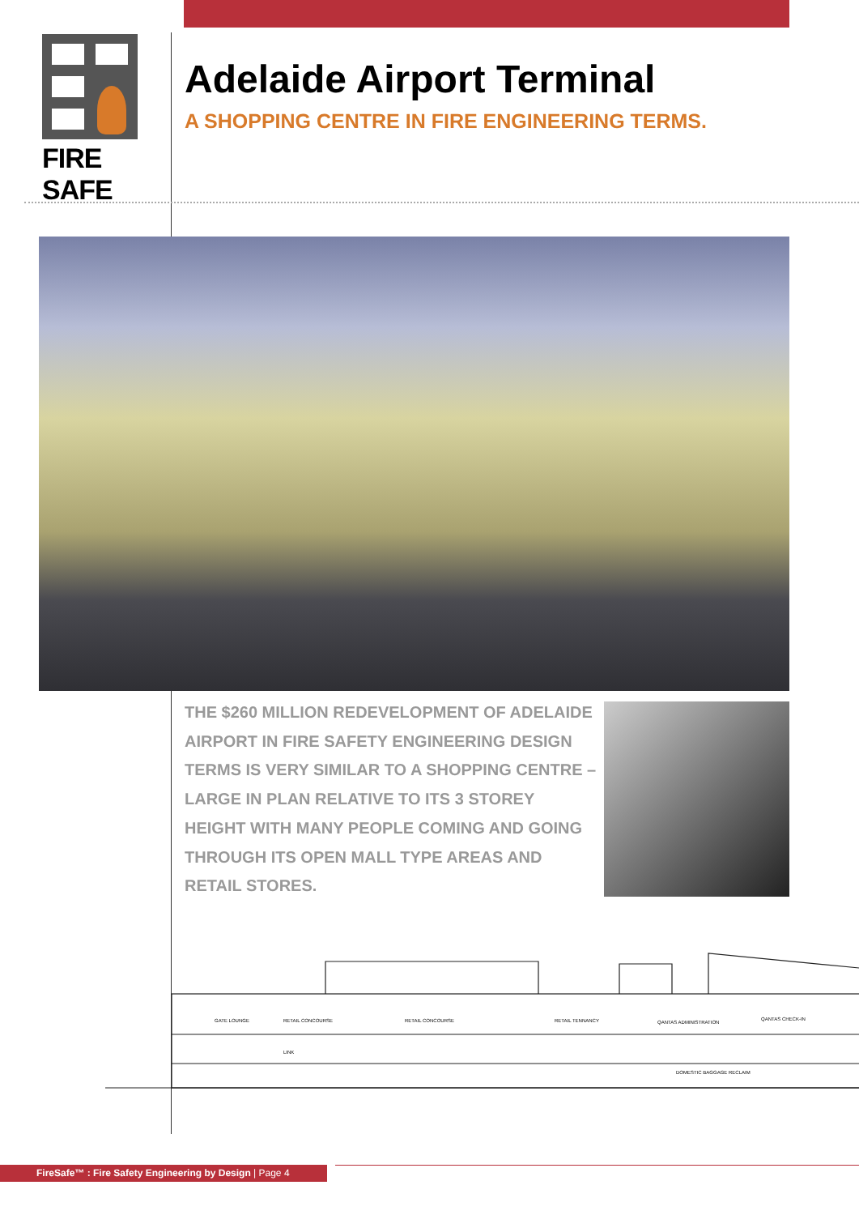FIRE SAFE
Adelaide Airport Terminal
A SHOPPING CENTRE IN FIRE ENGINEERING TERMS.
THE $260 MILLION REDEVELOPMENT OF ADELAIDE AIRPORT IN FIRE SAFETY ENGINEERING DESIGN TERMS IS VERY SIMILAR TO A SHOPPING CENTRE – LARGE IN PLAN RELATIVE TO ITS 3 STOREY HEIGHT WITH MANY PEOPLE COMING AND GOING THROUGH ITS OPEN MALL TYPE AREAS AND RETAIL STORES.
GATE LOUNGE
RETAIL CONCOURSE
RETAIL CONCOURSE
RETAIL TENNANCY
QANTAS ADMINISTRATION
QANTAS CHECK-IN
LINK
DOMESTIC BAGGAGE RECLAIM
FireSafe™ : Fire Safety Engineering by Design | Page 4